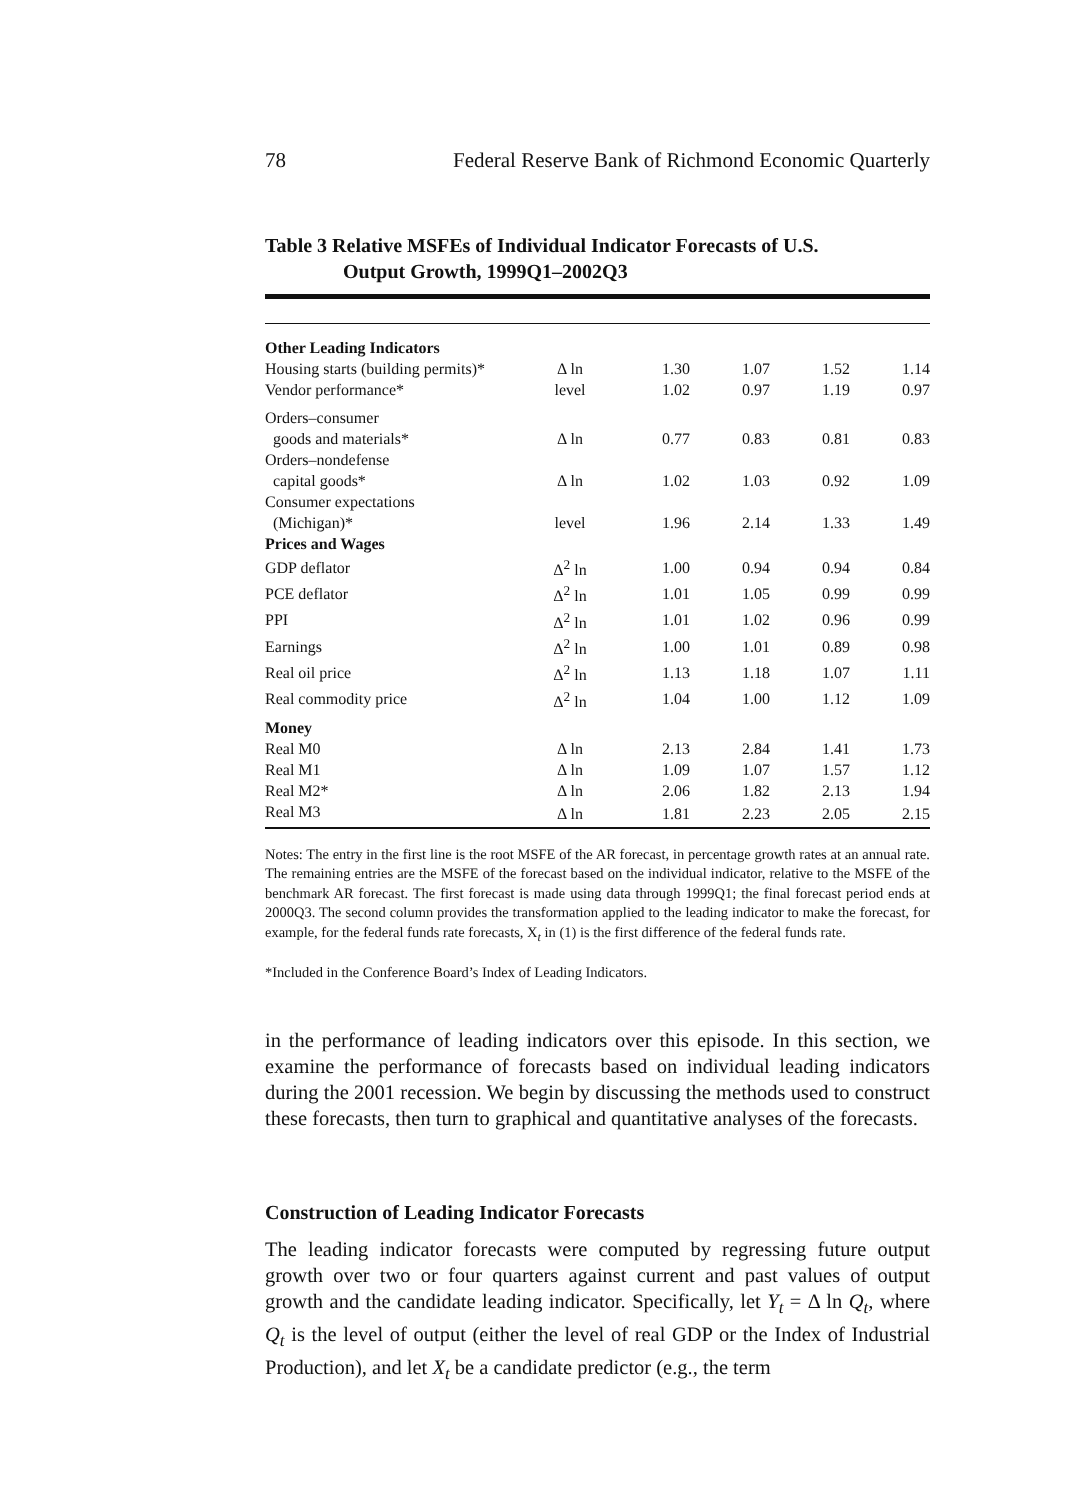78 Federal Reserve Bank of Richmond Economic Quarterly
Table 3 Relative MSFEs of Individual Indicator Forecasts of U.S.
Output Growth, 1999Q1–2002Q3
| Other Leading Indicators | | | | | |
| Housing starts (building permits)* | Δ ln | 1.30 | 1.07 | 1.52 | 1.14 |
| Vendor performance* | level | 1.02 | 0.97 | 1.19 | 0.97 |
| Orders–consumer | | | | | |
| goods and materials* | Δ ln | 0.77 | 0.83 | 0.81 | 0.83 |
| Orders–nondefense | | | | | |
| capital goods* | Δ ln | 1.02 | 1.03 | 0.92 | 1.09 |
| Consumer expectations | | | | | |
| (Michigan)* | level | 1.96 | 2.14 | 1.33 | 1.49 |
| Prices and Wages | | | | | |
| GDP deflator | Δ<sup>2</sup> ln | 1.00 | 0.94 | 0.94 | 0.84 |
| PCE deflator | Δ<sup>2</sup> ln | 1.01 | 1.05 | 0.99 | 0.99 |
| PPI | Δ<sup>2</sup> ln | 1.01 | 1.02 | 0.96 | 0.99 |
| Earnings | Δ<sup>2</sup> ln | 1.00 | 1.01 | 0.89 | 0.98 |
| Real oil price | Δ<sup>2</sup> ln | 1.13 | 1.18 | 1.07 | 1.11 |
| Real commodity price | Δ<sup>2</sup> ln | 1.04 | 1.00 | 1.12 | 1.09 |
| Money | | | | | |
| Real M0 | Δ ln | 2.13 | 2.84 | 1.41 | 1.73 |
| Real M1 | Δ ln | 1.09 | 1.07 | 1.57 | 1.12 |
| Real M2* | Δ ln | 2.06 | 1.82 | 2.13 | 1.94 |
| Real M3 | Δ ln | 1.81 | 2.23 | 2.05 | 2.15 |
Notes: The entry in the first line is the root MSFE of the AR forecast, in percentage growth rates at an annual rate. The remaining entries are the MSFE of the forecast based on the individual indicator, relative to the MSFE of the benchmark AR forecast. The first forecast is made using data through 1999Q1; the final forecast period ends at 2000Q3. The second column provides the transformation applied to the leading indicator to make the forecast, for example, for the federal funds rate forecasts, X<sub>t</sub> in (1) is the first difference of the federal funds rate.
*Included in the Conference Board’s Index of Leading Indicators.
in the performance of leading indicators over this episode. In this section, we examine the performance of forecasts based on individual leading indicators during the 2001 recession. We begin by discussing the methods used to construct these forecasts, then turn to graphical and quantitative analyses of the forecasts.
Construction of Leading Indicator Forecasts
The leading indicator forecasts were computed by regressing future output growth over two or four quarters against current and past values of output growth and the candidate leading indicator. Specifically, let Y<sub>t</sub> = Δ ln Q<sub>t</sub>, where Q<sub>t</sub> is the level of output (either the level of real GDP or the Index of Industrial Production), and let X<sub>t</sub> be a candidate predictor (e.g., the term